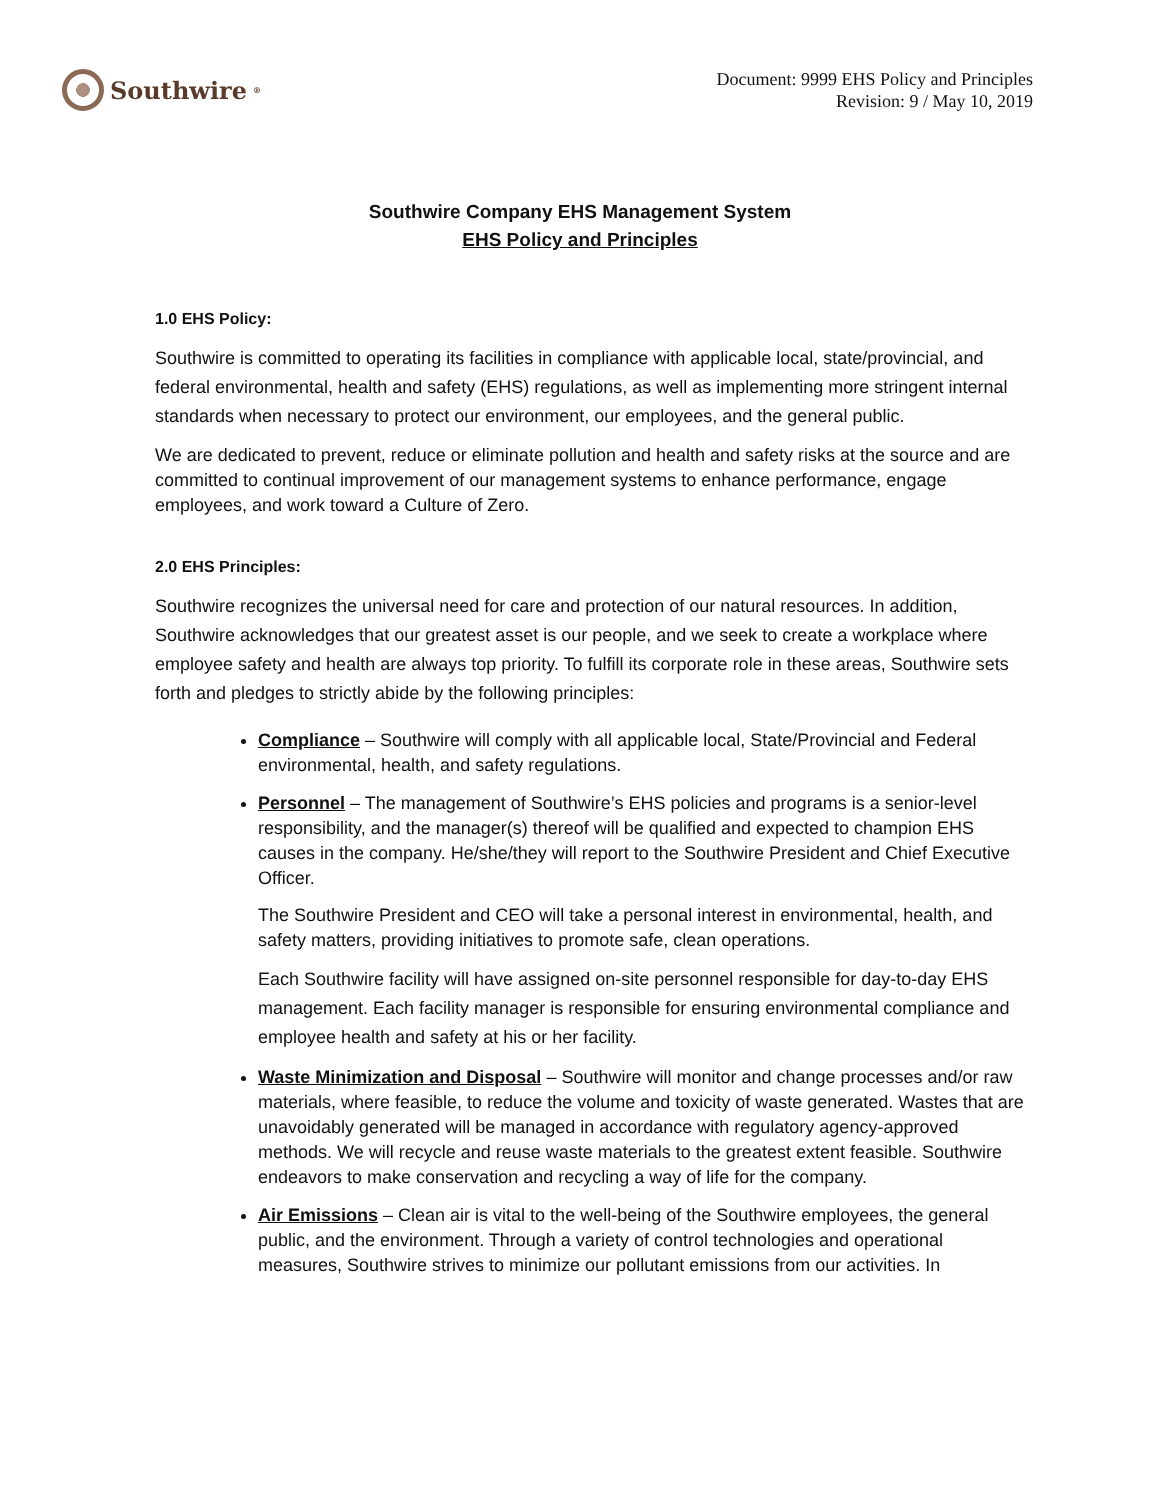Southwire<sup>®</sup>
Document: 9999 EHS Policy and Principles
Revision: 9 / May 10, 2019
Southwire Company EHS Management System
EHS Policy and Principles
1.0 EHS Policy:
Southwire is committed to operating its facilities in compliance with applicable local, state/provincial, and federal environmental, health and safety (EHS) regulations, as well as implementing more stringent internal standards when necessary to protect our environment, our employees, and the general public.
We are dedicated to prevent, reduce or eliminate pollution and health and safety risks at the source and are committed to continual improvement of our management systems to enhance performance, engage employees, and work toward a Culture of Zero.
2.0 EHS Principles:
Southwire recognizes the universal need for care and protection of our natural resources. In addition, Southwire acknowledges that our greatest asset is our people, and we seek to create a workplace where employee safety and health are always top priority. To fulfill its corporate role in these areas, Southwire sets forth and pledges to strictly abide by the following principles:
Compliance – Southwire will comply with all applicable local, State/Provincial and Federal environmental, health, and safety regulations.
Personnel – The management of Southwire’s EHS policies and programs is a senior-level responsibility, and the manager(s) thereof will be qualified and expected to champion EHS causes in the company. He/she/they will report to the Southwire President and Chief Executive Officer.
The Southwire President and CEO will take a personal interest in environmental, health, and safety matters, providing initiatives to promote safe, clean operations.
Each Southwire facility will have assigned on-site personnel responsible for day-to-day EHS management. Each facility manager is responsible for ensuring environmental compliance and employee health and safety at his or her facility.
Waste Minimization and Disposal – Southwire will monitor and change processes and/or raw materials, where feasible, to reduce the volume and toxicity of waste generated. Wastes that are unavoidably generated will be managed in accordance with regulatory agency-approved methods. We will recycle and reuse waste materials to the greatest extent feasible. Southwire endeavors to make conservation and recycling a way of life for the company.
Air Emissions – Clean air is vital to the well-being of the Southwire employees, the general public, and the environment. Through a variety of control technologies and operational measures, Southwire strives to minimize our pollutant emissions from our activities. In